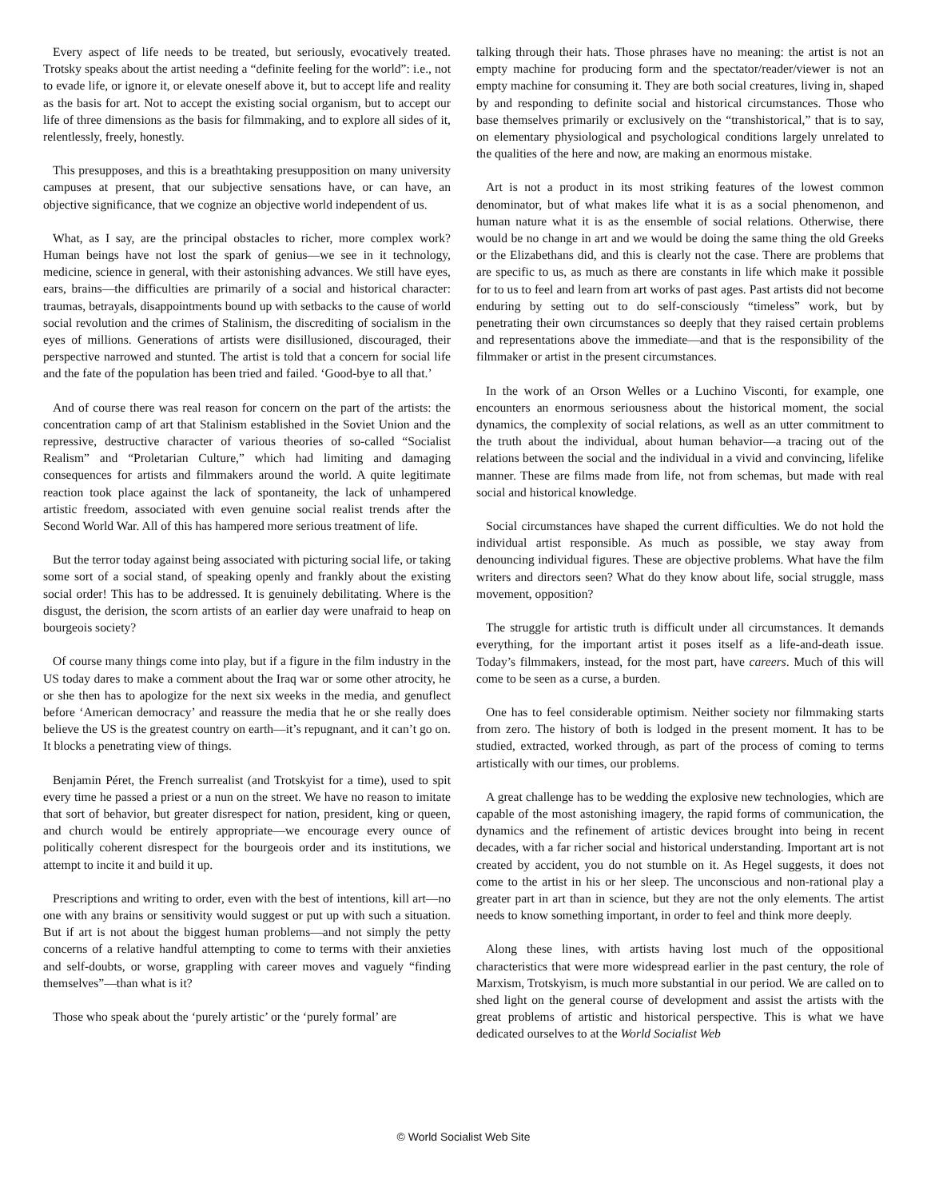Every aspect of life needs to be treated, but seriously, evocatively treated. Trotsky speaks about the artist needing a “definite feeling for the world”: i.e., not to evade life, or ignore it, or elevate oneself above it, but to accept life and reality as the basis for art. Not to accept the existing social organism, but to accept our life of three dimensions as the basis for filmmaking, and to explore all sides of it, relentlessly, freely, honestly.
This presupposes, and this is a breathtaking presupposition on many university campuses at present, that our subjective sensations have, or can have, an objective significance, that we cognize an objective world independent of us.
What, as I say, are the principal obstacles to richer, more complex work? Human beings have not lost the spark of genius—we see in it technology, medicine, science in general, with their astonishing advances. We still have eyes, ears, brains—the difficulties are primarily of a social and historical character: traumas, betrayals, disappointments bound up with setbacks to the cause of world social revolution and the crimes of Stalinism, the discrediting of socialism in the eyes of millions. Generations of artists were disillusioned, discouraged, their perspective narrowed and stunted. The artist is told that a concern for social life and the fate of the population has been tried and failed. ‘Good-bye to all that.’
And of course there was real reason for concern on the part of the artists: the concentration camp of art that Stalinism established in the Soviet Union and the repressive, destructive character of various theories of so-called “Socialist Realism” and “Proletarian Culture,” which had limiting and damaging consequences for artists and filmmakers around the world. A quite legitimate reaction took place against the lack of spontaneity, the lack of unhampered artistic freedom, associated with even genuine social realist trends after the Second World War. All of this has hampered more serious treatment of life.
But the terror today against being associated with picturing social life, or taking some sort of a social stand, of speaking openly and frankly about the existing social order! This has to be addressed. It is genuinely debilitating. Where is the disgust, the derision, the scorn artists of an earlier day were unafraid to heap on bourgeois society?
Of course many things come into play, but if a figure in the film industry in the US today dares to make a comment about the Iraq war or some other atrocity, he or she then has to apologize for the next six weeks in the media, and genuflect before ‘American democracy’ and reassure the media that he or she really does believe the US is the greatest country on earth—it’s repugnant, and it can’t go on. It blocks a penetrating view of things.
Benjamin Péret, the French surrealist (and Trotskyist for a time), used to spit every time he passed a priest or a nun on the street. We have no reason to imitate that sort of behavior, but greater disrespect for nation, president, king or queen, and church would be entirely appropriate—we encourage every ounce of politically coherent disrespect for the bourgeois order and its institutions, we attempt to incite it and build it up.
Prescriptions and writing to order, even with the best of intentions, kill art—no one with any brains or sensitivity would suggest or put up with such a situation. But if art is not about the biggest human problems—and not simply the petty concerns of a relative handful attempting to come to terms with their anxieties and self-doubts, or worse, grappling with career moves and vaguely “finding themselves”—than what is it?
Those who speak about the ‘purely artistic’ or the ‘purely formal’ are
talking through their hats. Those phrases have no meaning: the artist is not an empty machine for producing form and the spectator/reader/viewer is not an empty machine for consuming it. They are both social creatures, living in, shaped by and responding to definite social and historical circumstances. Those who base themselves primarily or exclusively on the “transhistorical,” that is to say, on elementary physiological and psychological conditions largely unrelated to the qualities of the here and now, are making an enormous mistake.
Art is not a product in its most striking features of the lowest common denominator, but of what makes life what it is as a social phenomenon, and human nature what it is as the ensemble of social relations. Otherwise, there would be no change in art and we would be doing the same thing the old Greeks or the Elizabethans did, and this is clearly not the case. There are problems that are specific to us, as much as there are constants in life which make it possible for to us to feel and learn from art works of past ages. Past artists did not become enduring by setting out to do self-consciously “timeless” work, but by penetrating their own circumstances so deeply that they raised certain problems and representations above the immediate—and that is the responsibility of the filmmaker or artist in the present circumstances.
In the work of an Orson Welles or a Luchino Visconti, for example, one encounters an enormous seriousness about the historical moment, the social dynamics, the complexity of social relations, as well as an utter commitment to the truth about the individual, about human behavior—a tracing out of the relations between the social and the individual in a vivid and convincing, lifelike manner. These are films made from life, not from schemas, but made with real social and historical knowledge.
Social circumstances have shaped the current difficulties. We do not hold the individual artist responsible. As much as possible, we stay away from denouncing individual figures. These are objective problems. What have the film writers and directors seen? What do they know about life, social struggle, mass movement, opposition?
The struggle for artistic truth is difficult under all circumstances. It demands everything, for the important artist it poses itself as a life-and-death issue. Today’s filmmakers, instead, for the most part, have careers. Much of this will come to be seen as a curse, a burden.
One has to feel considerable optimism. Neither society nor filmmaking starts from zero. The history of both is lodged in the present moment. It has to be studied, extracted, worked through, as part of the process of coming to terms artistically with our times, our problems.
A great challenge has to be wedding the explosive new technologies, which are capable of the most astonishing imagery, the rapid forms of communication, the dynamics and the refinement of artistic devices brought into being in recent decades, with a far richer social and historical understanding. Important art is not created by accident, you do not stumble on it. As Hegel suggests, it does not come to the artist in his or her sleep. The unconscious and non-rational play a greater part in art than in science, but they are not the only elements. The artist needs to know something important, in order to feel and think more deeply.
Along these lines, with artists having lost much of the oppositional characteristics that were more widespread earlier in the past century, the role of Marxism, Trotskyism, is much more substantial in our period. We are called on to shed light on the general course of development and assist the artists with the great problems of artistic and historical perspective. This is what we have dedicated ourselves to at the World Socialist Web
© World Socialist Web Site